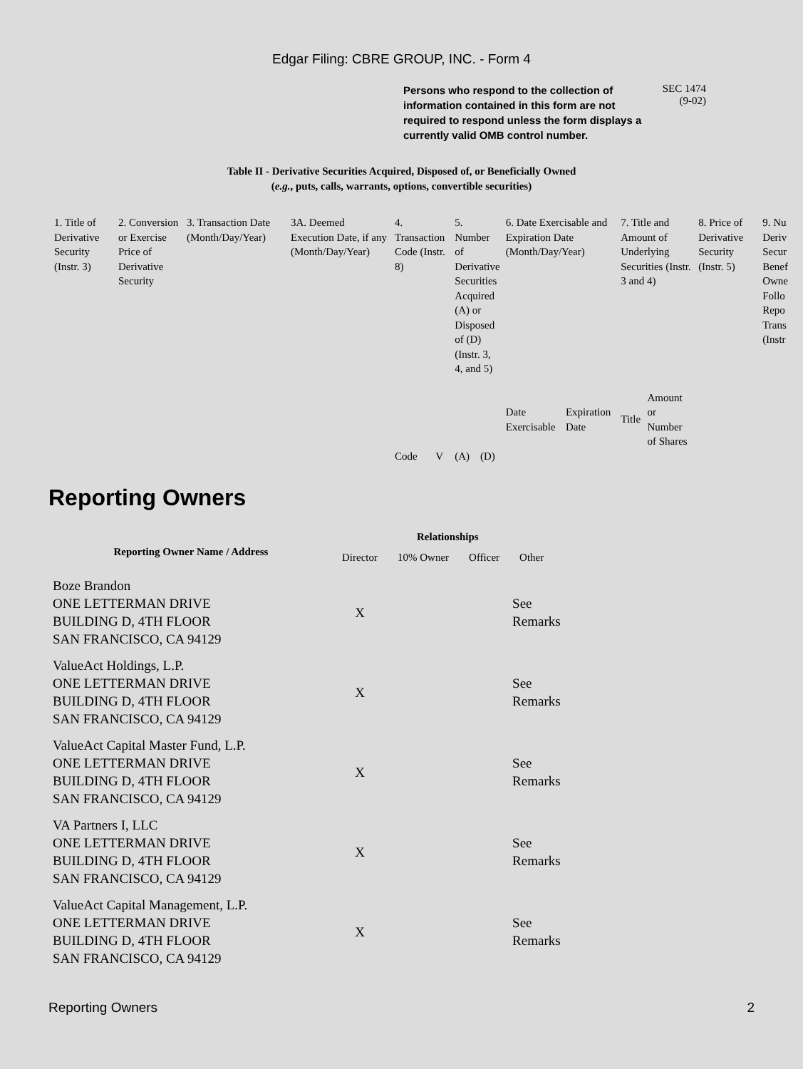Edgar Filing: CBRE GROUP, INC. - Form 4
Persons who respond to the collection of information contained in this form are not required to respond unless the form displays a currently valid OMB control number.
SEC 1474
(9-02)
Table II - Derivative Securities Acquired, Disposed of, or Beneficially Owned
(e.g., puts, calls, warrants, options, convertible securities)
| 1. Title of Derivative Security (Instr. 3) | 2. Conversion or Exercise Price of Derivative Security | 3. Transaction Date (Month/Day/Year) | 3A. Deemed Execution Date, if any (Month/Day/Year) | 4. Transaction Code (Instr. 8) | | 5. Number of Derivative Securities Acquired (A) or Disposed of (D) (Instr. 3, 4, and 5) | | 6. Date Exercisable and Expiration Date (Month/Day/Year) | | 7. Title and Amount of Underlying Securities (Instr. 3 and 4) | | 8. Price of Derivative Security (Instr. 5) | 9. Nu Deriv Secur Benef Owne Follo Repo Trans (Instr |
| | | | | | | | | Date Exercisable | Expiration Date | Title | Amount or Number of Shares | | |
| | | | | Code | V | (A) | (D) | | | | | | |
Reporting Owners
| Reporting Owner Name / Address | Relationships | | | |
| --- | --- | --- | --- | --- |
| | Director | 10% Owner | Officer | Other |
| Boze Brandon ONE LETTERMAN DRIVE BUILDING D, 4TH FLOOR SAN FRANCISCO, CA 94129 | X | | | See Remarks |
| ValueAct Holdings, L.P. ONE LETTERMAN DRIVE BUILDING D, 4TH FLOOR SAN FRANCISCO, CA 94129 | X | | | See Remarks |
| ValueAct Capital Master Fund, L.P. ONE LETTERMAN DRIVE BUILDING D, 4TH FLOOR SAN FRANCISCO, CA 94129 | X | | | See Remarks |
| VA Partners I, LLC ONE LETTERMAN DRIVE BUILDING D, 4TH FLOOR SAN FRANCISCO, CA 94129 | X | | | See Remarks |
| ValueAct Capital Management, L.P. ONE LETTERMAN DRIVE BUILDING D, 4TH FLOOR SAN FRANCISCO, CA 94129 | X | | | See Remarks |
Reporting Owners 2